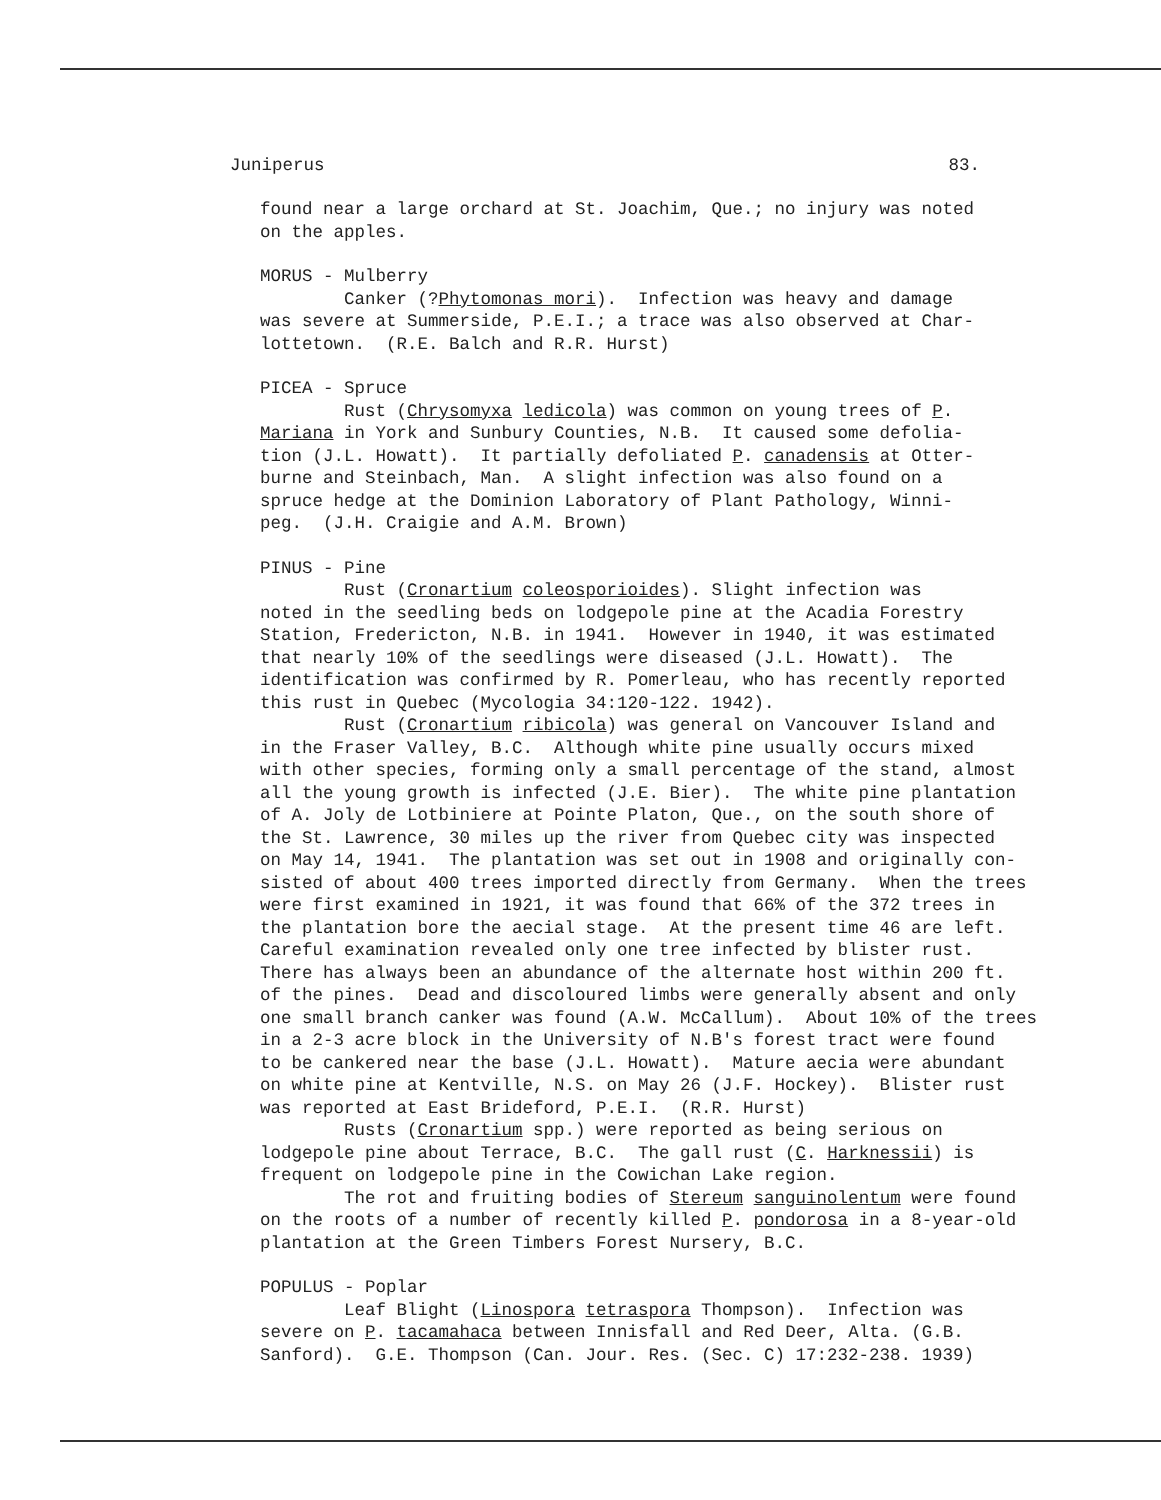Juniperus 83.
found near a large orchard at St. Joachim, Que.; no injury was noted on the apples.
MORUS - Mulberry Canker (?Phytomonas mori). Infection was heavy and damage was severe at Summerside, P.E.I.; a trace was also observed at Char- lottetown. (R.E. Balch and R.R. Hurst)
PICEA - Spruce Rust (Chrysomyxa ledicola) was common on young trees of P. Mariana in York and Sunbury Counties, N.B. It caused some defolia- tion (J.L. Howatt). It partially defoliated P. canadensis at Otter- burne and Steinbach, Man. A slight infection was also found on a spruce hedge at the Dominion Laboratory of Plant Pathology, Winni- peg. (J.H. Craigie and A.M. Brown)
PINUS - Pine Rust (Cronartium coleosporioides). Slight infection was noted in the seedling beds on lodgepole pine at the Acadia Forestry Station, Fredericton, N.B. in 1941. However in 1940, it was estimated that nearly 10% of the seedlings were diseased (J.L. Howatt). The identification was confirmed by R. Pomerleau, who has recently reported this rust in Quebec (Mycologia 34:120-122. 1942). Rust (Cronartium ribicola) was general on Vancouver Island and in the Fraser Valley, B.C. Although white pine usually occurs mixed with other species, forming only a small percentage of the stand, almost all the young growth is infected (J.E. Bier). The white pine plantation of A. Joly de Lotbiniere at Pointe Platon, Que., on the south shore of the St. Lawrence, 30 miles up the river from Quebec city was inspected on May 14, 1941. The plantation was set out in 1908 and originally con- sisted of about 400 trees imported directly from Germany. When the trees were first examined in 1921, it was found that 66% of the 372 trees in the plantation bore the aecial stage. At the present time 46 are left. Careful examination revealed only one tree infected by blister rust. There has always been an abundance of the alternate host within 200 ft. of the pines. Dead and discoloured limbs were generally absent and only one small branch canker was found (A.W. McCallum). About 10% of the trees in a 2-3 acre block in the University of N.B's forest tract were found to be cankered near the base (J.L. Howatt). Mature aecia were abundant on white pine at Kentville, N.S. on May 26 (J.F. Hockey). Blister rust was reported at East Brideford, P.E.I. (R.R. Hurst) Rusts (Cronartium spp.) were reported as being serious on lodgepole pine about Terrace, B.C. The gall rust (C. Harknessii) is frequent on lodgepole pine in the Cowichan Lake region. The rot and fruiting bodies of Stereum sanguinolentum were found on the roots of a number of recently killed P. pondorosa in a 8-year-old plantation at the Green Timbers Forest Nursery, B.C.
POPULUS - Poplar Leaf Blight (Linospora tetraspora Thompson). Infection was severe on P. tacamahaca between Innisfall and Red Deer, Alta. (G.B. Sanford). G.E. Thompson (Can. Jour. Res. (Sec. C) 17:232-238. 1939)